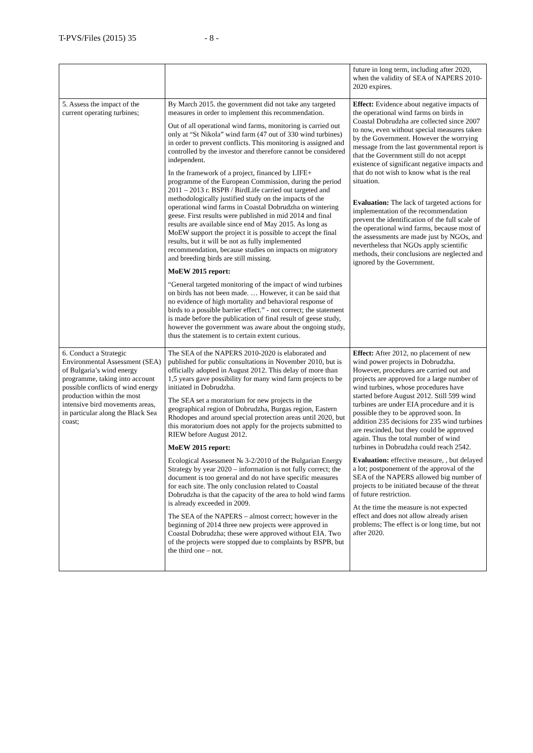T-PVS/Files (2015) 35 - 8 -
| | | future in long term, including after 2020, when the validity of SEA of NAPERS 2010-2020 expires. |
| 5. Assess the impact of the current operating turbines; | By March 2015. the government did not take any targeted measures in order to implement this recommendation. Out of all operational wind farms, monitoring is carried out only at “St Nikola” wind farm (47 out of 330 wind turbines) in order to prevent conflicts. This monitoring is assigned and controlled by the investor and therefore cannot be considered independent. In the framework of a project, financed by LIFE+ programme of the European Commission, during the period 2011 – 2013 г. BSPB / BirdLife carried out targeted and methodologically justified study on the impacts of the operational wind farms in Coastal Dobrudzha on wintering geese. First results were published in mid 2014 and final results are available since end of May 2015. As long as MoEW support the project it is possible to accept the final results, but it will be not as fully implemented recommendation, because studies on impacts on migratory and breeding birds are still missing. MoEW 2015 report: “General targeted monitoring of the impact of wind turbines on birds has not been made. … However, it can be said that no evidence of high mortality and behavioral response of birds to a possible barrier effect.” - not correct; the statement is made before the publication of final result of geese study, however the government was aware about the ongoing study, thus the statement is to certain extent curious. | Effect: Evidence about negative impacts of the operational wind farms on birds in Coastal Dobrudzha are collected since 2007 to now, even without special measures taken by the Government. However the worrying message from the last governmental report is that the Government still do not aceppt existence of significant negative impacts and that do not wish to know what is the real situation. Evaluation: The lack of targeted actions for implementation of the recommendation prevent the identification of the full scale of the operational wind farms, because most of the assessments are made just by NGOs, and nevertheless that NGOs apply scientific methods, their conclusions are neglected and ignored by the Government. |
| 6. Conduct a Strategic Environmental Assessment (SEA) of Bulgaria’s wind energy programme, taking into account possible conflicts of wind energy production within the most intensive bird movements areas, in particular along the Black Sea coast; | The SEA of the NAPERS 2010-2020 is elaborated and published for public consultations in November 2010, but is officially adopted in August 2012. This delay of more than 1,5 years gave possibility for many wind farm projects to be initiated in Dobrudzha. The SEA set a moratorium for new projects in the geographical region of Dobrudzha, Burgas region, Eastern Rhodopes and around special protection areas until 2020, but this moratorium does not apply for the projects submitted to RIEW before August 2012. MoEW 2015 report: Ecological Assessment № 3-2/2010 of the Bulgarian Energy Strategy by year 2020 – information is not fully correct; the document is too general and do not have specific measures for each site. The only conclusion related to Coastal Dobrudzha is that the capacity of the area to hold wind farms is already exceeded in 2009. The SEA of the NAPERS – almost correct; however in the beginning of 2014 three new projects were approved in Coastal Dobrudzha; these were approved without EIA. Two of the projects were stopped due to complaints by BSPB, but the third one – not. | Effect: After 2012, no placement of new wind power projects in Dobrudzha. However, procedures are carried out and projects are approved for a large number of wind turbines, whose procedures have started before August 2012. Still 599 wind turbines are under EIA procedure and it is possible they to be approved soon. In addition 235 decisions for 235 wind turbines are rescinded, but they could be approved again. Thus the total number of wind turbines in Dobrudzha could reach 2542. Evaluation: effective measure, , but delayed a lot; postponement of the approval of the SEA of the NAPERS allowed big number of projects to be initiated because of the threat of future restriction. At the time the measure is not expected effect and does not allow already arisen problems; The effect is or long time, but not after 2020. |